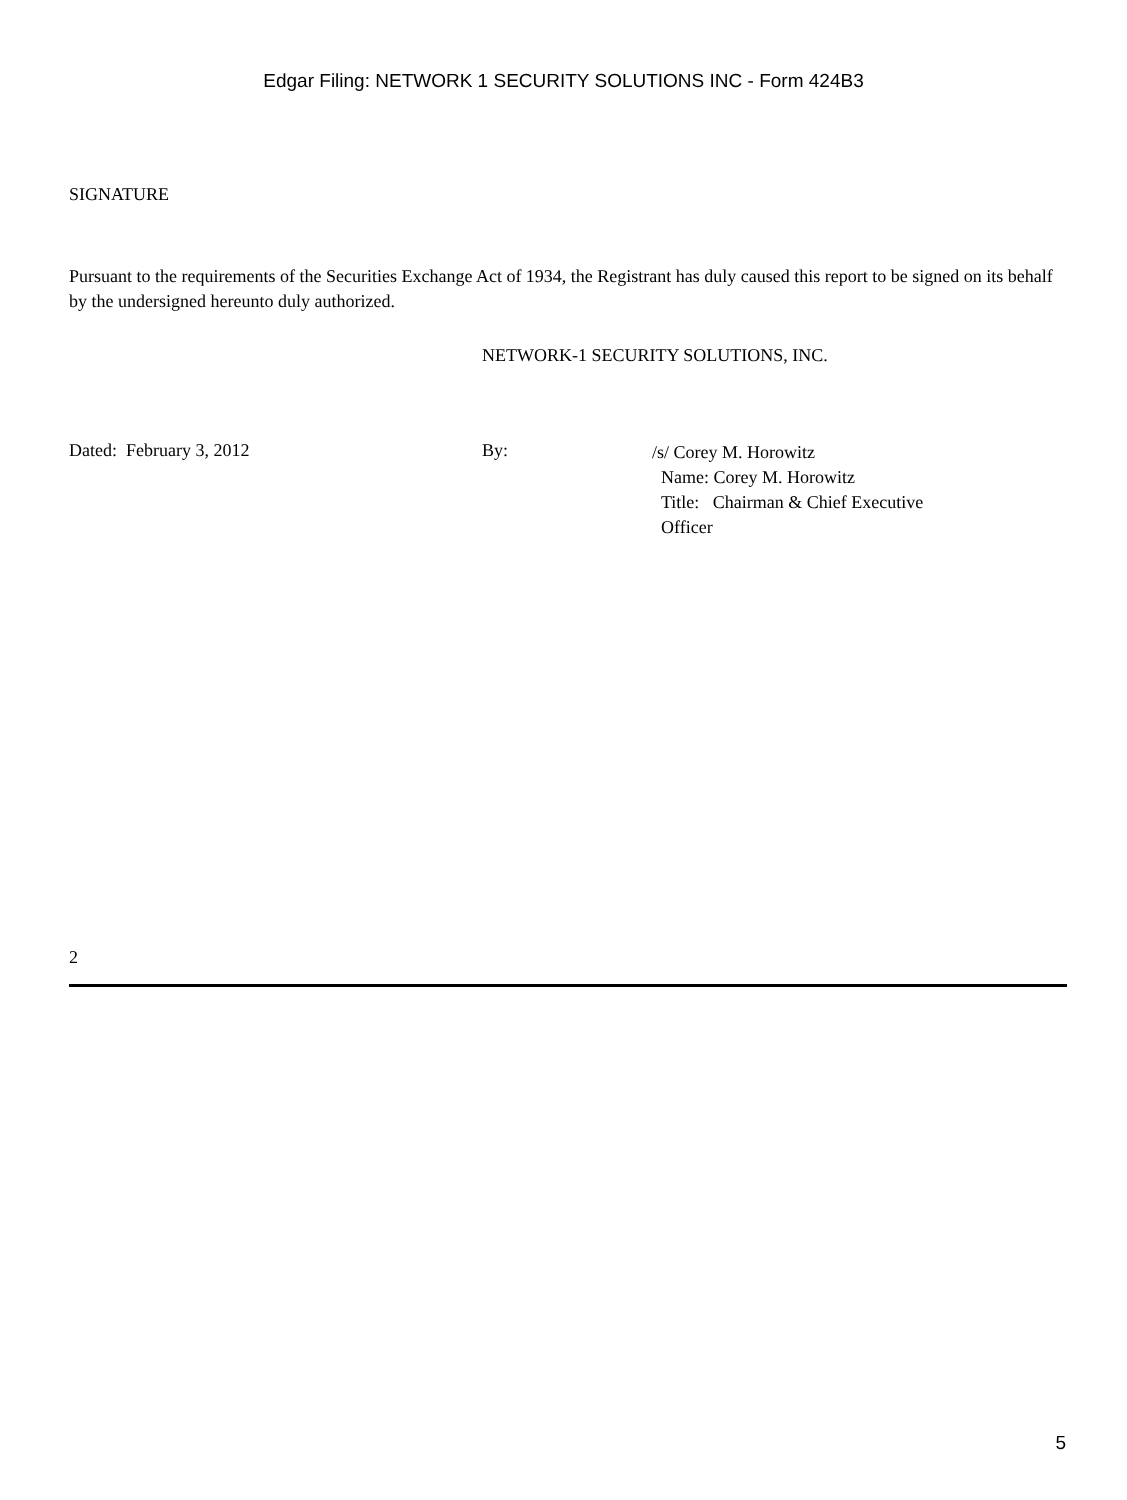Edgar Filing: NETWORK 1 SECURITY SOLUTIONS INC - Form 424B3
SIGNATURE
Pursuant to the requirements of the Securities Exchange Act of 1934, the Registrant has duly caused this report to be signed on its behalf by the undersigned hereunto duly authorized.
NETWORK-1 SECURITY SOLUTIONS, INC.
Dated: February 3, 2012 By:
/s/ Corey M. Horowitz
Name: Corey M. Horowitz
Title: Chairman & Chief Executive Officer
2
5